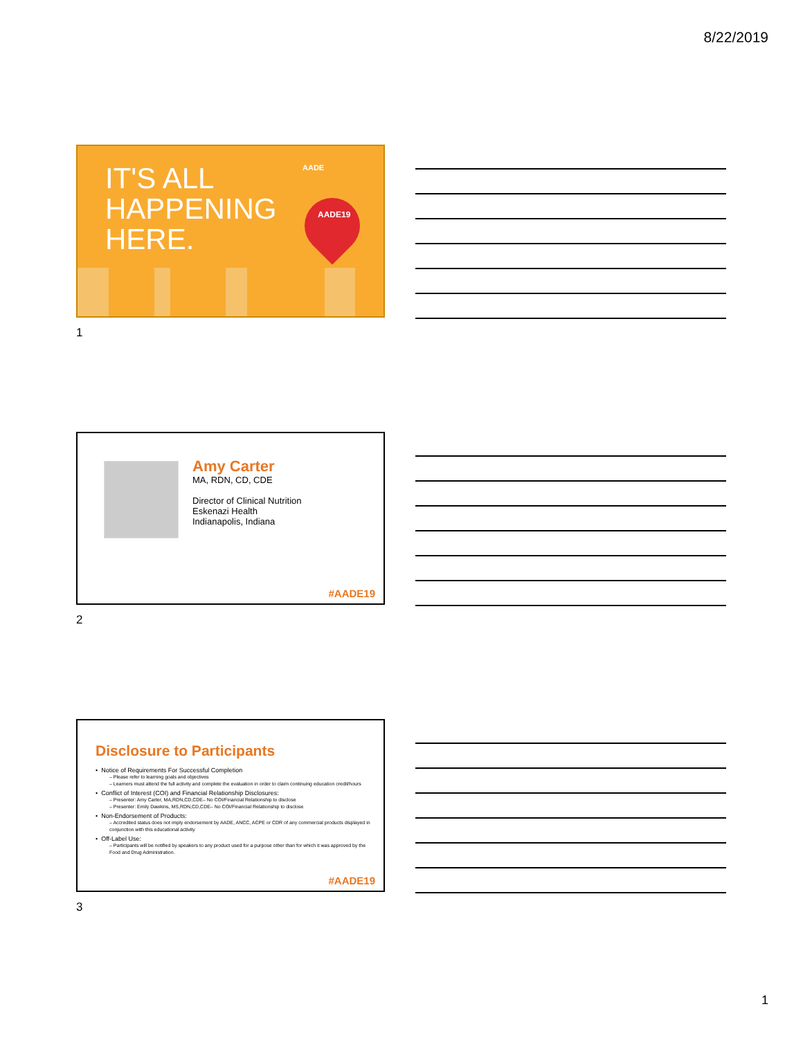8/22/2019
IT'S ALL
HAPPENING
HERE.
AADE
AADE19
1
Amy Carter
MA, RDN, CD, CDE
Director of Clinical Nutrition
Eskenazi Health
Indianapolis, Indiana
#AADE19
2
Disclosure to Participants
• Notice of Requirements For Successful Completion
– Please refer to learning goals and objectives
– Learners must attend the full activity and complete the evaluation in order to claim continuing education credit/hours
• Conflict of Interest (COI) and Financial Relationship Disclosures:
– Presenter: Amy Carter, MA,RDN,CD,CDE– No COI/Financial Relationship to disclose
– Presenter: Emily Dawkins, MS,RDN,CD,CDE– No COI/Financial Relationship to disclose
• Non-Endorsement of Products:
– Accredited status does not imply endorsement by AADE, ANCC, ACPE or CDR of any commercial products displayed in conjunction with this educational activity
• Off-Label Use:
– Participants will be notified by speakers to any product used for a purpose other than for which it was approved by the Food and Drug Administration.
#AADE19
3
1